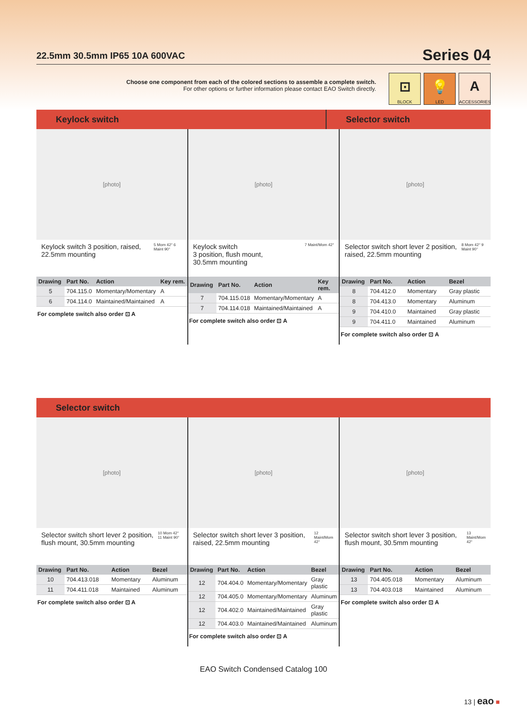22.5mm 30.5mm IP65 10A 600VAC
Series 04
Choose one component from each of the colored sections to assemble a complete switch.
For other options or further information please contact EAO Switch directly.
⊡
BLOCK
💡
LED
A
ACCESSORIES
Keylock switch Selector switch
[photo]
Keylock switch 3 position, raised, 22.5mm mounting
5 Mom 42° 6 Maint 90°
| Drawing | Part No. | Action | Key rem. |
| --- | --- | --- | --- |
| 5 | 704.115.0 | Momentary/Momentary | A |
| 6 | 704.114.0 | Maintained/Maintained | A |
For complete switch also order ⊡ A
[photo]
Keylock switch
3 position, flush mount,
30.5mm mounting
7 Maint/Mom 42°
| Drawing | Part No. | Action | Key rem. |
| --- | --- | --- | --- |
| 7 | 704.115.018 | Momentary/Momentary | A |
| 7 | 704.114.018 | Maintained/Maintained | A |
For complete switch also order ⊡ A
[photo]
Selector switch short lever 2 position, raised, 22.5mm mounting
8 Mom 42° 9 Maint 90°
| Drawing | Part No. | Action | Bezel |
| --- | --- | --- | --- |
| 8 | 704.412.0 | Momentary | Gray plastic |
| 8 | 704.413.0 | Momentary | Aluminum |
| 9 | 704.410.0 | Maintained | Gray plastic |
| 9 | 704.411.0 | Maintained | Aluminum |
For complete switch also order ⊡ A
Selector switch
[photo]
Selector switch short lever 2 position, flush mount, 30.5mm mounting
10 Mom 42° 11 Maint 90°
| Drawing | Part No. | Action | Bezel |
| --- | --- | --- | --- |
| 10 | 704.413.018 | Momentary | Aluminum |
| 11 | 704.411.018 | Maintained | Aluminum |
For complete switch also order ⊡ A
[photo]
Selector switch short lever 3 position, raised, 22.5mm mounting
12 Maint/Mom 42°
| Drawing | Part No. | Action | Bezel |
| --- | --- | --- | --- |
| 12 | 704.404.0 | Momentary/Momentary | Gray plastic |
| 12 | 704.405.0 | Momentary/Momentary | Aluminum |
| 12 | 704.402.0 | Maintained/Maintained | Gray plastic |
| 12 | 704.403.0 | Maintained/Maintained | Aluminum |
For complete switch also order ⊡ A
[photo]
Selector switch short lever 3 position, flush mount, 30.5mm mounting
13 Maint/Mom 42°
| Drawing | Part No. | Action | Bezel |
| --- | --- | --- | --- |
| 13 | 704.405.018 | Momentary | Aluminum |
| 13 | 704.403.018 | Maintained | Aluminum |
For complete switch also order ⊡ A
EAO Switch Condensed Catalog 100
13 | eao ■